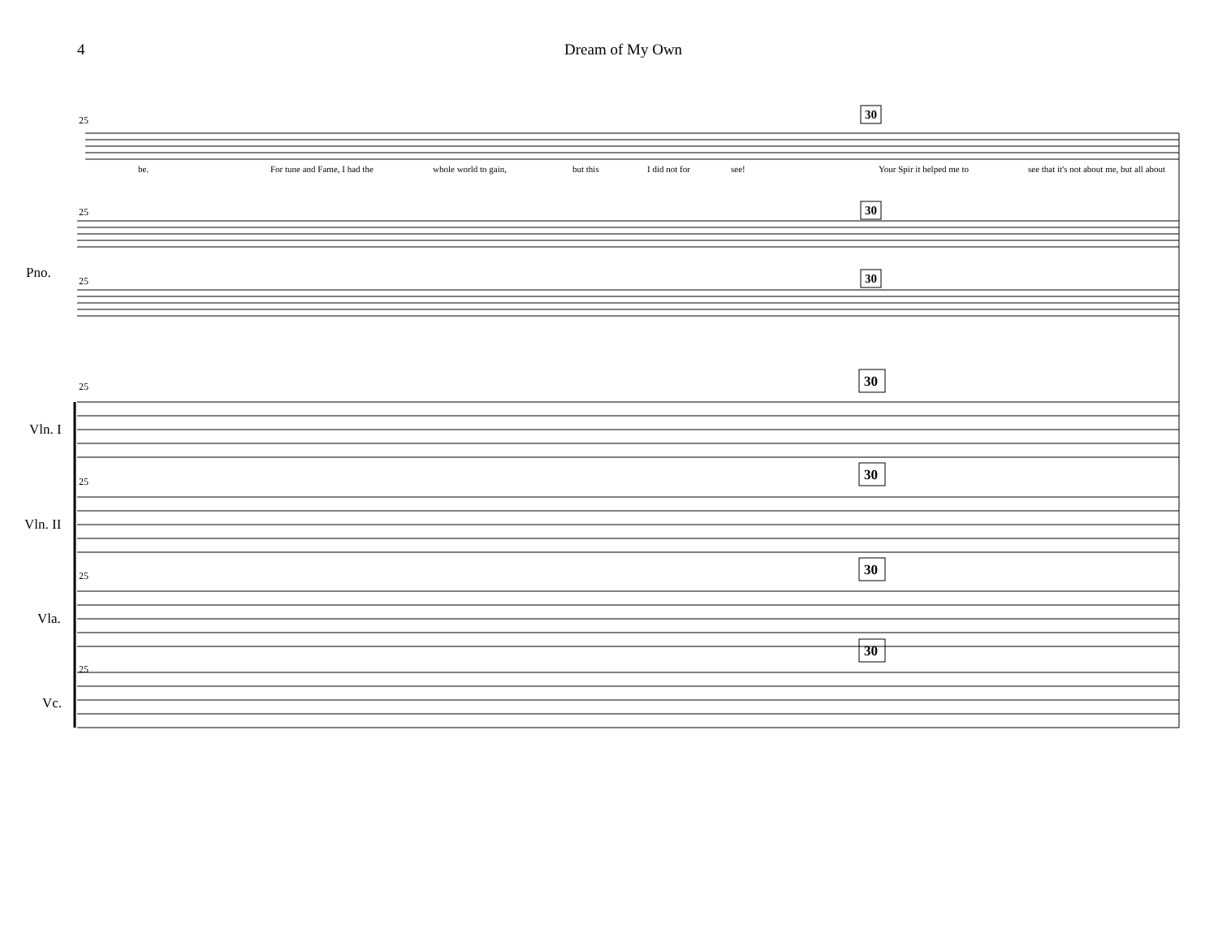4 Dream of My Own
25
25
25
25
25
25
25
30
30
30
30
30
30
30
be.
For tune and Fame, I had the
whole world to gain,
but this
I did not for
see!
Your Spir it helped me to
see that it's not about me, but all about
Pno.
Vln. I
Vln. II
Vla.
Vc.